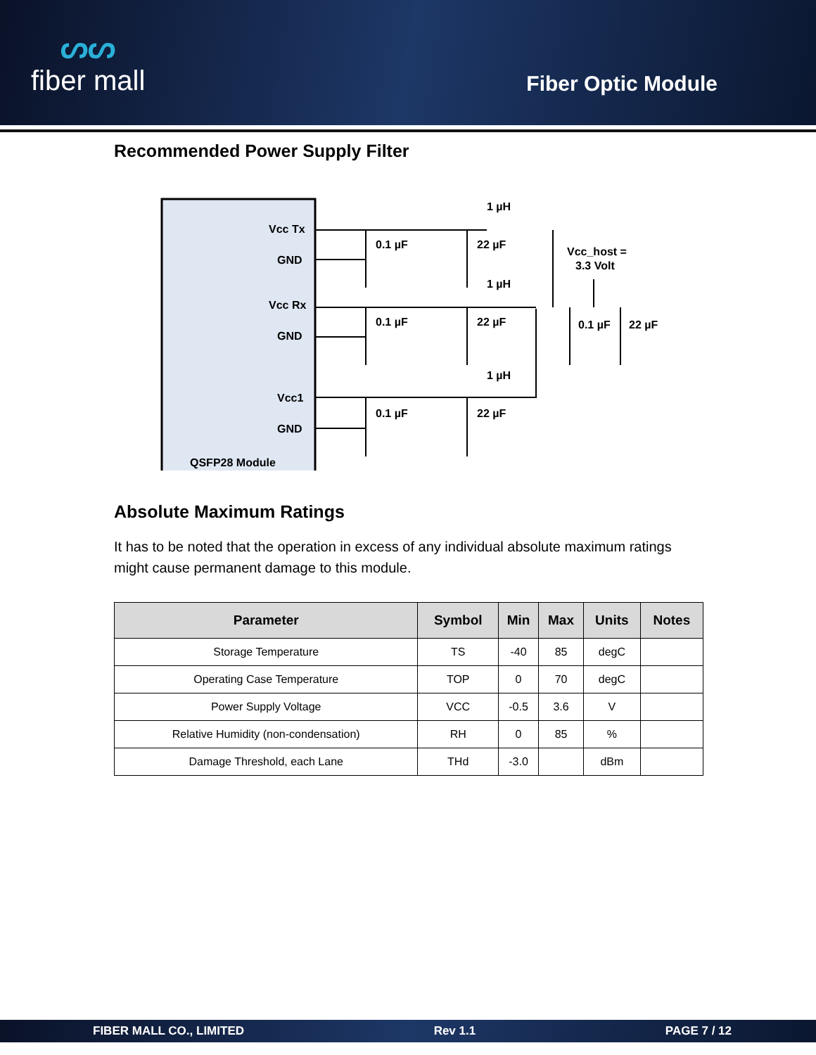ᔕᔕ
fiber mall
Fiber Optic Module
Recommended Power Supply Filter
Vcc Tx
GND
Vcc Rx
GND
Vcc1
GND
QSFP28 Module
0.1 µF
22 µF
1 µH
0.1 µF
22 µF
1 µH
0.1 µF
22 µF
1 µH
Vcc_host =
3.3 Volt
0.1 µF
22 µF
Absolute Maximum Ratings
It has to be noted that the operation in excess of any individual absolute maximum ratings might cause permanent damage to this module.
| Parameter | Symbol | Min | Max | Units | Notes |
| --- | --- | --- | --- | --- | --- |
| Storage Temperature | TS | -40 | 85 | degC | |
| Operating Case Temperature | TOP | 0 | 70 | degC | |
| Power Supply Voltage | VCC | -0.5 | 3.6 | V | |
| Relative Humidity (non-condensation) | RH | 0 | 85 | % | |
| Damage Threshold, each Lane | THd | -3.0 | | dBm | |
FIBER MALL CO., LIMITED Rev 1.1 PAGE 7 / 12